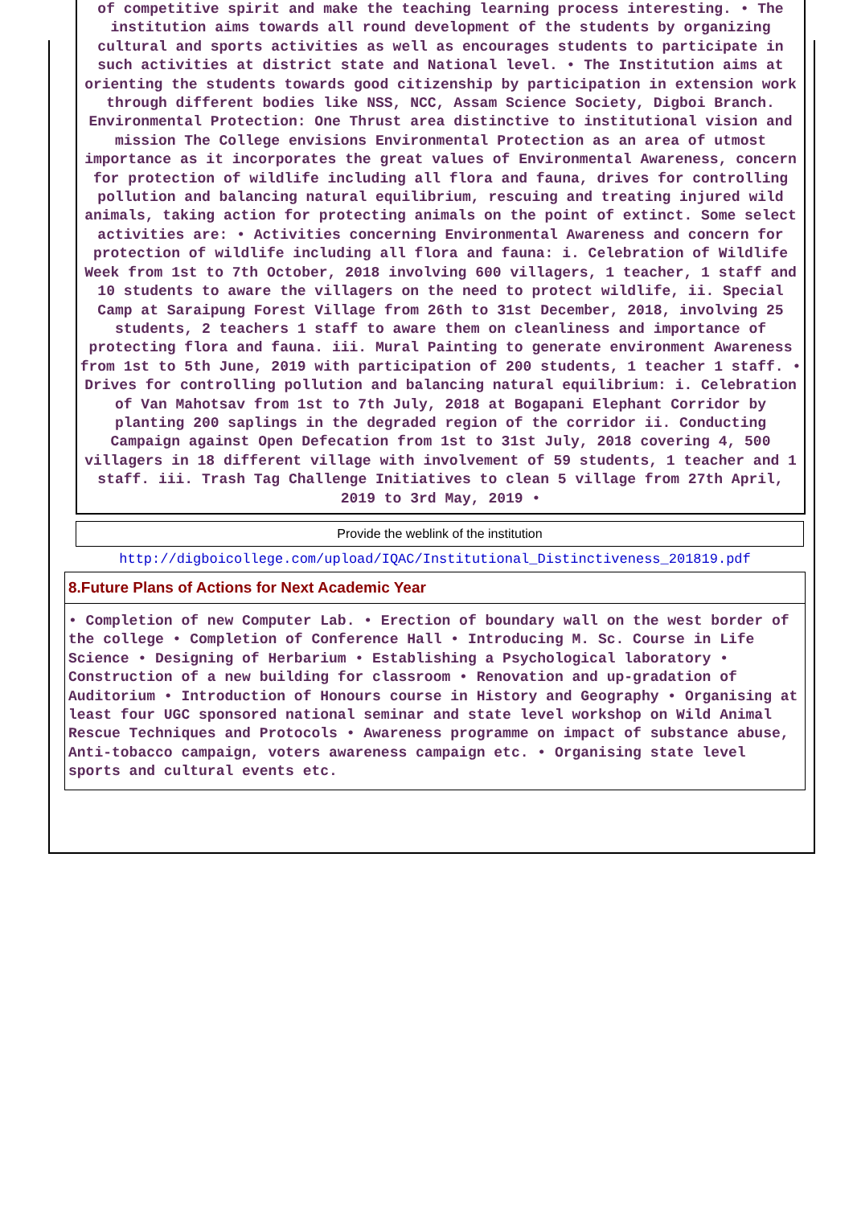of competitive spirit and make the teaching learning process interesting. • The institution aims towards all round development of the students by organizing cultural and sports activities as well as encourages students to participate in such activities at district state and National level. • The Institution aims at orienting the students towards good citizenship by participation in extension work through different bodies like NSS, NCC, Assam Science Society, Digboi Branch. Environmental Protection: One Thrust area distinctive to institutional vision and mission The College envisions Environmental Protection as an area of utmost importance as it incorporates the great values of Environmental Awareness, concern for protection of wildlife including all flora and fauna, drives for controlling pollution and balancing natural equilibrium, rescuing and treating injured wild animals, taking action for protecting animals on the point of extinct. Some select activities are: • Activities concerning Environmental Awareness and concern for protection of wildlife including all flora and fauna: i. Celebration of Wildlife Week from 1st to 7th October, 2018 involving 600 villagers, 1 teacher, 1 staff and 10 students to aware the villagers on the need to protect wildlife, ii. Special Camp at Saraipung Forest Village from 26th to 31st December, 2018, involving 25 students, 2 teachers 1 staff to aware them on cleanliness and importance of protecting flora and fauna. iii. Mural Painting to generate environment Awareness from 1st to 5th June, 2019 with participation of 200 students, 1 teacher 1 staff. • Drives for controlling pollution and balancing natural equilibrium: i. Celebration of Van Mahotsav from 1st to 7th July, 2018 at Bogapani Elephant Corridor by planting 200 saplings in the degraded region of the corridor ii. Conducting Campaign against Open Defecation from 1st to 31st July, 2018 covering 4, 500 villagers in 18 different village with involvement of 59 students, 1 teacher and 1 staff. iii. Trash Tag Challenge Initiatives to clean 5 village from 27th April, 2019 to 3rd May, 2019 •
Provide the weblink of the institution
http://digboicollege.com/upload/IQAC/Institutional_Distinctiveness_201819.pdf
8.Future Plans of Actions for Next Academic Year
• Completion of new Computer Lab. • Erection of boundary wall on the west border of the college • Completion of Conference Hall • Introducing M. Sc. Course in Life Science • Designing of Herbarium • Establishing a Psychological laboratory • Construction of a new building for classroom • Renovation and up-gradation of Auditorium • Introduction of Honours course in History and Geography • Organising at least four UGC sponsored national seminar and state level workshop on Wild Animal Rescue Techniques and Protocols • Awareness programme on impact of substance abuse, Anti-tobacco campaign, voters awareness campaign etc. • Organising state level sports and cultural events etc.